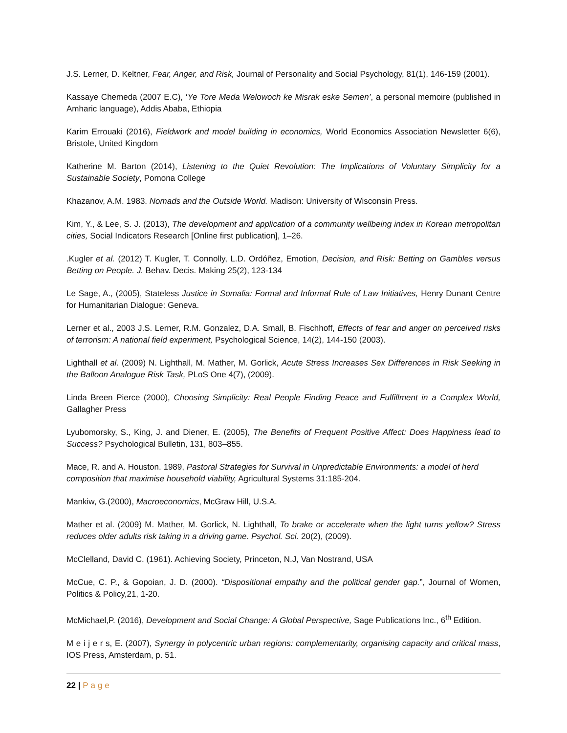J.S. Lerner, D. Keltner, Fear, Anger, and Risk, Journal of Personality and Social Psychology, 81(1), 146-159 (2001).
Kassaye Chemeda (2007 E.C), ‘Ye Tore Meda Welowoch ke Misrak eske Semen’, a personal memoire (published in Amharic language), Addis Ababa, Ethiopia
Karim Errouaki (2016), Fieldwork and model building in economics, World Economics Association Newsletter 6(6), Bristole, United Kingdom
Katherine M. Barton (2014), Listening to the Quiet Revolution: The Implications of Voluntary Simplicity for a Sustainable Society, Pomona College
Khazanov, A.M. 1983. Nomads and the Outside World. Madison: University of Wisconsin Press.
Kim, Y., & Lee, S. J. (2013), The development and application of a community wellbeing index in Korean metropolitan cities, Social Indicators Research [Online first publication], 1–26.
.Kugler et al. (2012) T. Kugler, T. Connolly, L.D. Ordóñez, Emotion, Decision, and Risk: Betting on Gambles versus Betting on People. J. Behav. Decis. Making 25(2), 123-134
Le Sage, A., (2005), Stateless Justice in Somalia: Formal and Informal Rule of Law Initiatives, Henry Dunant Centre for Humanitarian Dialogue: Geneva.
Lerner et al., 2003 J.S. Lerner, R.M. Gonzalez, D.A. Small, B. Fischhoff, Effects of fear and anger on perceived risks of terrorism: A national field experiment, Psychological Science, 14(2), 144-150 (2003).
Lighthall et al. (2009) N. Lighthall, M. Mather, M. Gorlick, Acute Stress Increases Sex Differences in Risk Seeking in the Balloon Analogue Risk Task, PLoS One 4(7), (2009).
Linda Breen Pierce (2000), Choosing Simplicity: Real People Finding Peace and Fulfillment in a Complex World, Gallagher Press
Lyubomorsky, S., King, J. and Diener, E. (2005), The Benefits of Frequent Positive Affect: Does Happiness lead to Success? Psychological Bulletin, 131, 803–855.
Mace, R. and A. Houston. 1989, Pastoral Strategies for Survival in Unpredictable Environments: a model of herd composition that maximise household viability, Agricultural Systems 31:185-204.
Mankiw, G.(2000), Macroeconomics, McGraw Hill, U.S.A.
Mather et al. (2009) M. Mather, M. Gorlick, N. Lighthall, To brake or accelerate when the light turns yellow? Stress reduces older adults risk taking in a driving game. Psychol. Sci. 20(2), (2009).
McClelland, David C. (1961). Achieving Society, Princeton, N.J, Van Nostrand, USA
McCue, C. P., & Gopoian, J. D. (2000). “Dispositional empathy and the political gender gap.”, Journal of Women, Politics & Policy,21, 1-20.
McMichael,P. (2016), Development and Social Change: A Global Perspective, Sage Publications Inc., 6<sup>th</sup> Edition.
M e i j e r s, E. (2007), Synergy in polycentric urban regions: complementarity, organising capacity and critical mass, IOS Press, Amsterdam, p. 51.
22 | Page